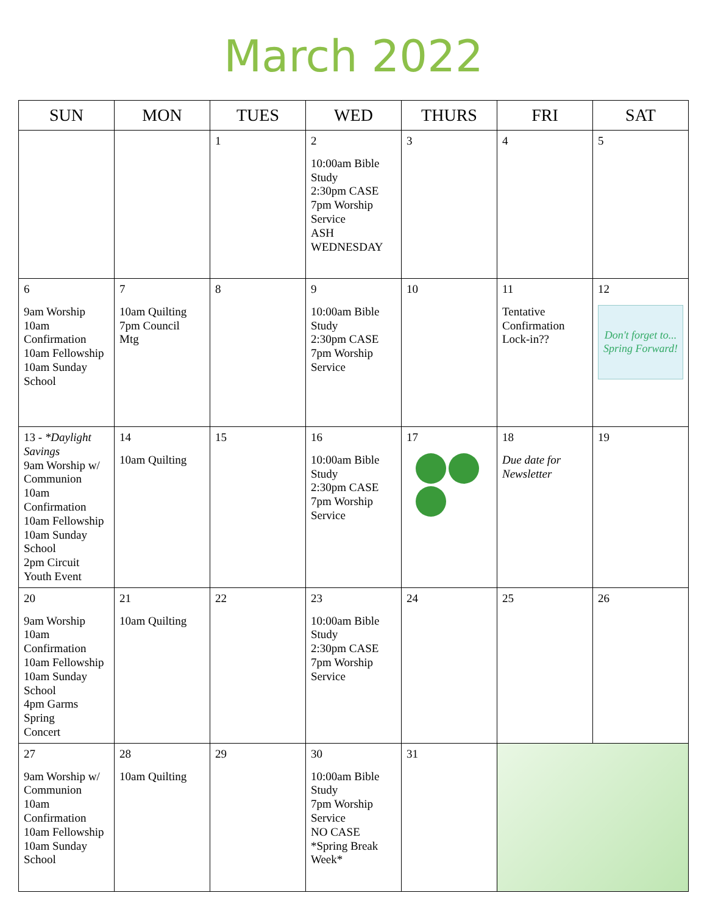March 2022
| SUN | MON | TUES | WED | THURS | FRI | SAT |
| --- | --- | --- | --- | --- | --- | --- |
| | | 1 | 2 10:00am Bible Study 2:30pm CASE 7pm Worship Service ASH WEDNESDAY | 3 | 4 | 5 |
| 6 9am Worship 10am Confirmation 10am Fellowship 10am Sunday School | 7 10am Quilting 7pm Council Mtg | 8 | 9 10:00am Bible Study 2:30pm CASE 7pm Worship Service | 10 | 11 Tentative Confirmation Lock-in?? | 12 Don't forget to... Spring Forward! |
| 13 - *Daylight Savings 9am Worship w/ Communion 10am Confirmation 10am Fellowship 10am Sunday School 2pm Circuit Youth Event | 14 10am Quilting | 15 | 16 10:00am Bible Study 2:30pm CASE 7pm Worship Service | 17 | 18 Due date for Newsletter | 19 |
| 20 9am Worship 10am Confirmation 10am Fellowship 10am Sunday School 4pm Garms Spring Concert | 21 10am Quilting | 22 | 23 10:00am Bible Study 2:30pm CASE 7pm Worship Service | 24 | 25 | 26 |
| 27 9am Worship w/ Communion 10am Confirmation 10am Fellowship 10am Sunday School | 28 10am Quilting | 29 | 30 10:00am Bible Study 7pm Worship Service NO CASE *Spring Break Week* | 31 | | |